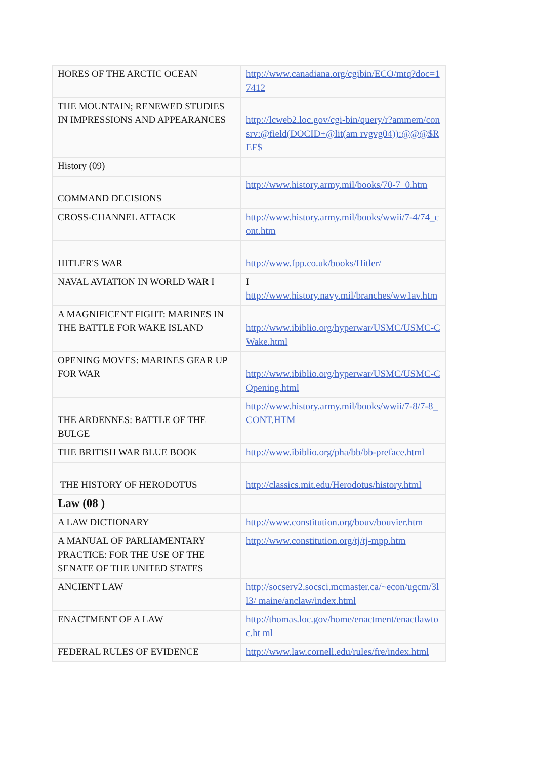| HORES OF THE ARCTIC OCEAN | http://www.canadiana.org/cgibin/ECO/mtq?doc=17412 |
| THE MOUNTAIN; RENEWED STUDIES IN IMPRESSIONS AND APPEARANCES | http://lcweb2.loc.gov/cgi-bin/query/r?ammem/consrv:@field(DOCID+@lit(am rvgvg04)):@@@$REF$ |
| History (09) | |
| COMMAND DECISIONS | http://www.history.army.mil/books/70-7_0.htm |
| CROSS-CHANNEL ATTACK | http://www.history.army.mil/books/wwii/7-4/74_cont.htm |
| HITLER'S WAR | http://www.fpp.co.uk/books/Hitler/ |
| NAVAL AVIATION IN WORLD WAR I | I http://www.history.navy.mil/branches/ww1av.htm |
| A MAGNIFICENT FIGHT: MARINES IN THE BATTLE FOR WAKE ISLAND | http://www.ibiblio.org/hyperwar/USMC/USMC-CWake.html |
| OPENING MOVES: MARINES GEAR UP FOR WAR | http://www.ibiblio.org/hyperwar/USMC/USMC-COpening.html |
| THE ARDENNES: BATTLE OF THE BULGE | http://www.history.army.mil/books/wwii/7-8/7-8_CONT.HTM |
| THE BRITISH WAR BLUE BOOK | http://www.ibiblio.org/pha/bb/bb-preface.html |
| THE HISTORY OF HERODOTUS | http://classics.mit.edu/Herodotus/history.html |
| Law (08 ) | |
| A LAW DICTIONARY | http://www.constitution.org/bouv/bouvier.htm |
| A MANUAL OF PARLIAMENTARY PRACTICE: FOR THE USE OF THE SENATE OF THE UNITED STATES | http://www.constitution.org/tj/tj-mpp.htm |
| ANCIENT LAW | http://socserv2.socsci.mcmaster.ca/~econ/ugcm/3ll3/ maine/anclaw/index.html |
| ENACTMENT OF A LAW | http://thomas.loc.gov/home/enactment/enactlawtoc.ht ml |
| FEDERAL RULES OF EVIDENCE | http://www.law.cornell.edu/rules/fre/index.html |